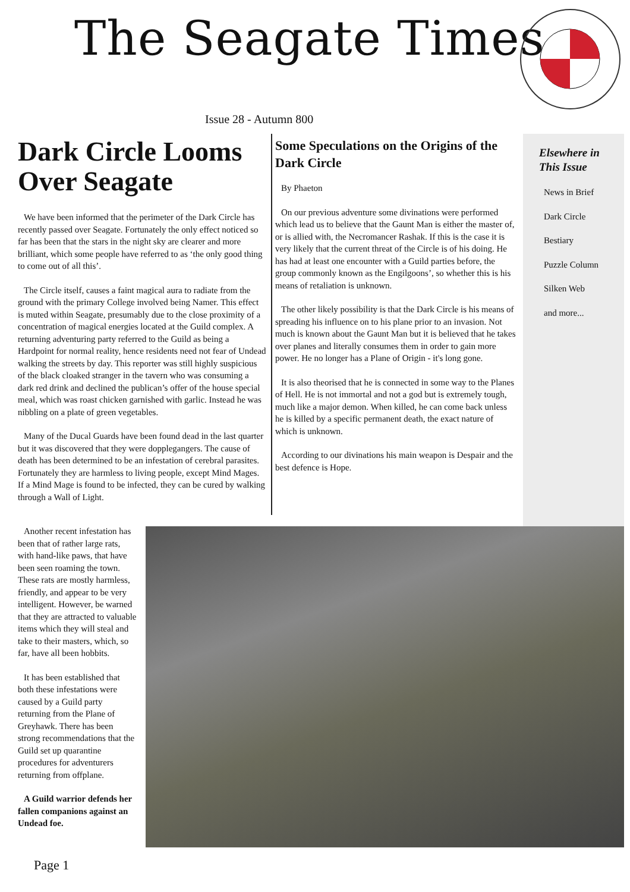The Seagate Times
Issue 28 - Autumn 800
Dark Circle Looms Over Seagate
We have been informed that the perimeter of the Dark Circle has recently passed over Seagate. Fortunately the only effect noticed so far has been that the stars in the night sky are clearer and more brilliant, which some people have referred to as ‘the only good thing to come out of all this’.
The Circle itself, causes a faint magical aura to radiate from the ground with the primary College involved being Namer. This effect is muted within Seagate, presumably due to the close proximity of a concentration of magical energies located at the Guild complex. A returning adventuring party referred to the Guild as being a Hardpoint for normal reality, hence residents need not fear of Undead walking the streets by day. This reporter was still highly suspicious of the black cloaked stranger in the tavern who was consuming a dark red drink and declined the publican’s offer of the house special meal, which was roast chicken garnished with garlic. Instead he was nibbling on a plate of green vegetables.
Many of the Ducal Guards have been found dead in the last quarter but it was discovered that they were dopplegangers. The cause of death has been determined to be an infestation of cerebral parasites. Fortunately they are harmless to living people, except Mind Mages. If a Mind Mage is found to be infected, they can be cured by walking through a Wall of Light.
Some Speculations on the Origins of the Dark Circle
By Phaeton
On our previous adventure some divinations were performed which lead us to believe that the Gaunt Man is either the master of, or is allied with, the Necromancer Rashak. If this is the case it is very likely that the current threat of the Circle is of his doing. He has had at least one encounter with a Guild parties before, the group commonly known as the Engilgoons’, so whether this is his means of retaliation is unknown.
The other likely possibility is that the Dark Circle is his means of spreading his influence on to his plane prior to an invasion. Not much is known about the Gaunt Man but it is believed that he takes over planes and literally consumes them in order to gain more power. He no longer has a Plane of Origin - it's long gone.
It is also theorised that he is connected in some way to the Planes of Hell. He is not immortal and not a god but is extremely tough, much like a major demon. When killed, he can come back unless he is killed by a specific permanent death, the exact nature of which is unknown.
According to our divinations his main weapon is Despair and the best defence is Hope.
Elsewhere in This Issue
News in Brief
Dark Circle
Bestiary
Puzzle Column
Silken Web
and more...
Another recent infestation has been that of rather large rats, with hand-like paws, that have been seen roaming the town. These rats are mostly harmless, friendly, and appear to be very intelligent. However, be warned that they are attracted to valuable items which they will steal and take to their masters, which, so far, have all been hobbits.
It has been established that both these infestations were caused by a Guild party returning from the Plane of Greyhawk. There has been strong recommendations that the Guild set up quarantine procedures for adventurers returning from offplane.
A Guild warrior defends her fallen companions against an Undead foe.
Page 1